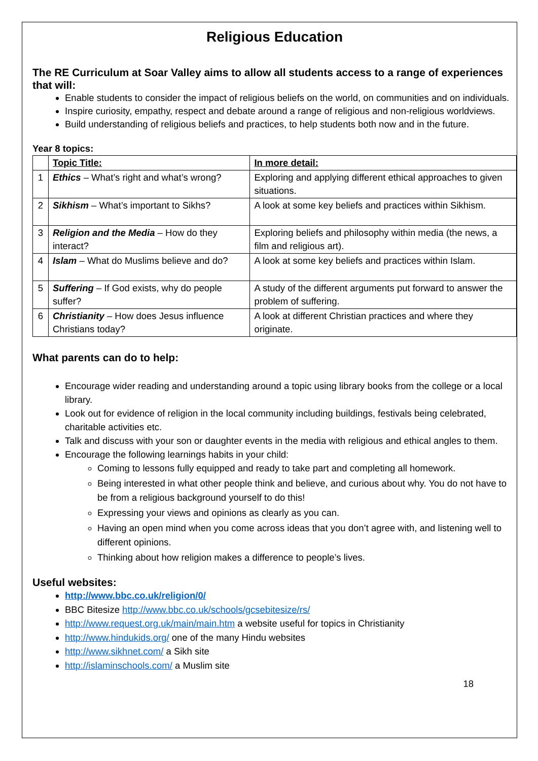Religious Education
The RE Curriculum at Soar Valley aims to allow all students access to a range of experiences that will:
Enable students to consider the impact of religious beliefs on the world, on communities and on individuals.
Inspire curiosity, empathy, respect and debate around a range of religious and non-religious worldviews.
Build understanding of religious beliefs and practices, to help students both now and in the future.
Year 8 topics:
| | Topic Title: | In more detail: |
| 1 | Ethics – What’s right and what’s wrong? | Exploring and applying different ethical approaches to given situations. |
| 2 | Sikhism – What’s important to Sikhs? | A look at some key beliefs and practices within Sikhism. |
| 3 | Religion and the Media – How do they interact? | Exploring beliefs and philosophy within media (the news, a film and religious art). |
| 4 | Islam – What do Muslims believe and do? | A look at some key beliefs and practices within Islam. |
| 5 | Suffering – If God exists, why do people suffer? | A study of the different arguments put forward to answer the problem of suffering. |
| 6 | Christianity – How does Jesus influence Christians today? | A look at different Christian practices and where they originate. |
What parents can do to help:
Encourage wider reading and understanding around a topic using library books from the college or a local library.
Look out for evidence of religion in the local community including buildings, festivals being celebrated, charitable activities etc.
Talk and discuss with your son or daughter events in the media with religious and ethical angles to them.
Encourage the following learnings habits in your child:
Coming to lessons fully equipped and ready to take part and completing all homework.
Being interested in what other people think and believe, and curious about why. You do not have to be from a religious background yourself to do this!
Expressing your views and opinions as clearly as you can.
Having an open mind when you come across ideas that you don’t agree with, and listening well to different opinions.
Thinking about how religion makes a difference to people’s lives.
Useful websites:
http://www.bbc.co.uk/religion/0/
BBC Bitesize http://www.bbc.co.uk/schools/gcsebitesize/rs/
http://www.request.org.uk/main/main.htm a website useful for topics in Christianity
http://www.hindukids.org/ one of the many Hindu websites
http://www.sikhnet.com/ a Sikh site
http://islaminschools.com/ a Muslim site
18